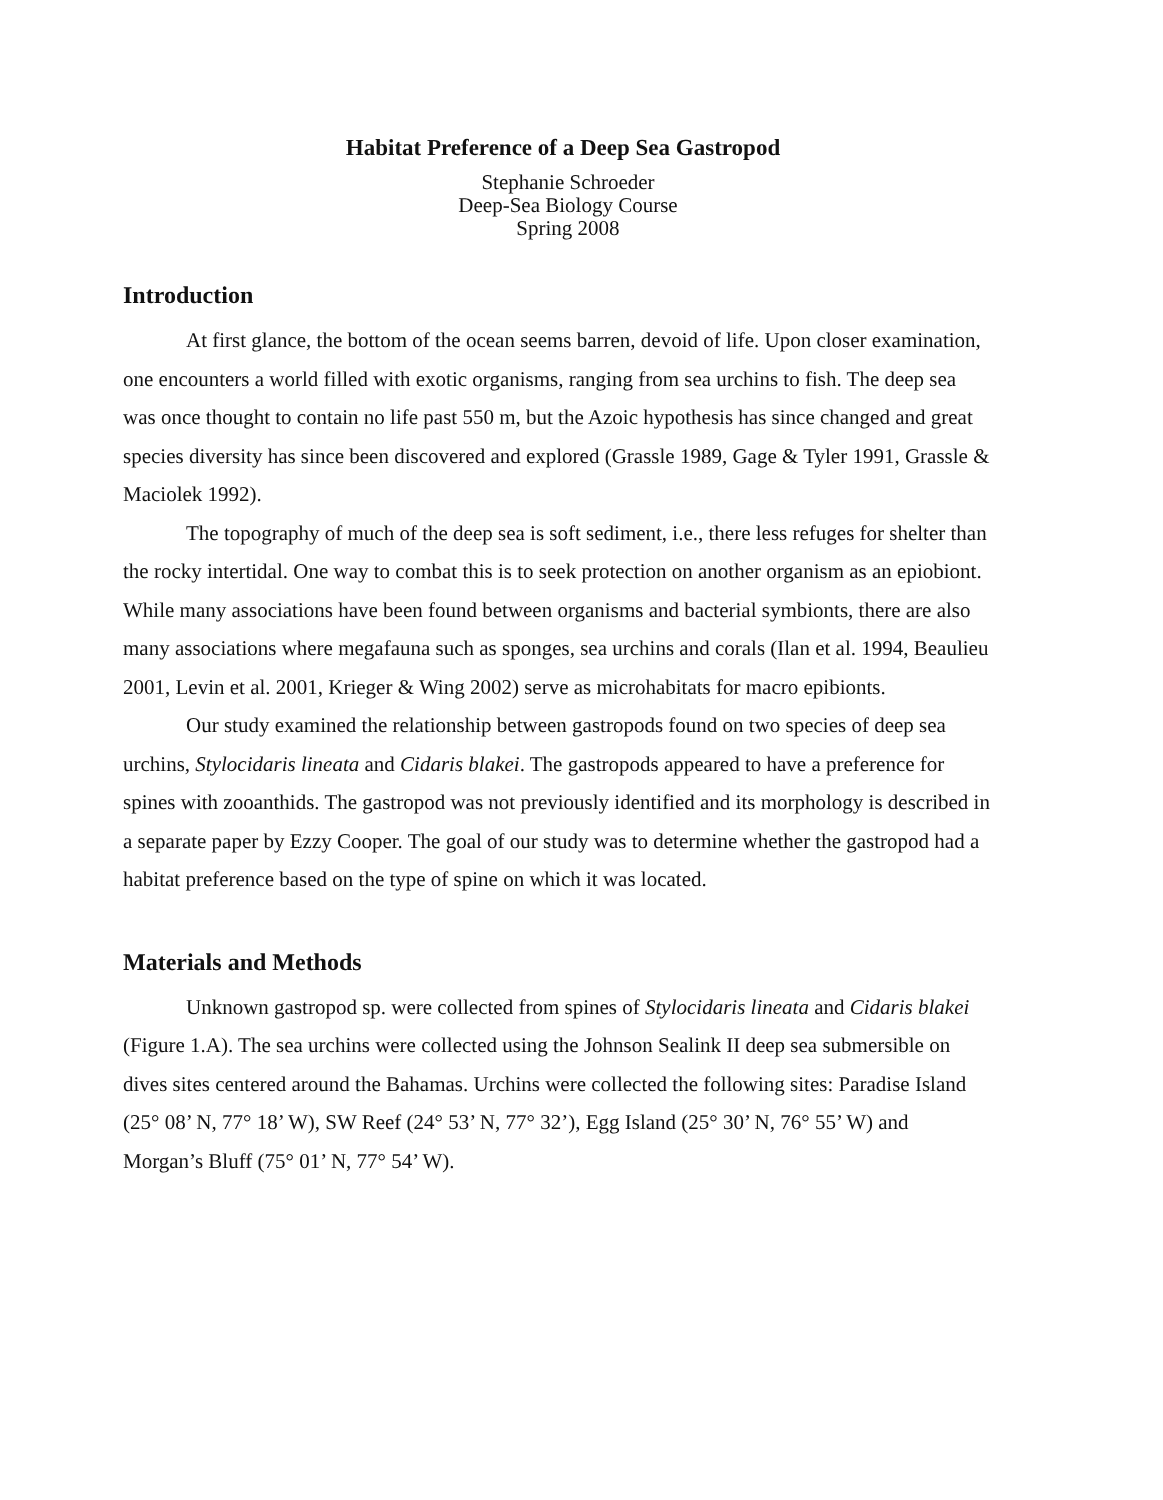Habitat Preference of a Deep Sea Gastropod
Stephanie Schroeder
Deep-Sea Biology Course
Spring 2008
Introduction
At first glance, the bottom of the ocean seems barren, devoid of life. Upon closer examination, one encounters a world filled with exotic organisms, ranging from sea urchins to fish. The deep sea was once thought to contain no life past 550 m, but the Azoic hypothesis has since changed and great species diversity has since been discovered and explored (Grassle 1989, Gage & Tyler 1991, Grassle & Maciolek 1992).
The topography of much of the deep sea is soft sediment, i.e., there less refuges for shelter than the rocky intertidal. One way to combat this is to seek protection on another organism as an epiobiont. While many associations have been found between organisms and bacterial symbionts, there are also many associations where megafauna such as sponges, sea urchins and corals (Ilan et al. 1994, Beaulieu 2001, Levin et al. 2001, Krieger & Wing 2002) serve as microhabitats for macro epibionts.
Our study examined the relationship between gastropods found on two species of deep sea urchins, Stylocidaris lineata and Cidaris blakei. The gastropods appeared to have a preference for spines with zooanthids. The gastropod was not previously identified and its morphology is described in a separate paper by Ezzy Cooper. The goal of our study was to determine whether the gastropod had a habitat preference based on the type of spine on which it was located.
Materials and Methods
Unknown gastropod sp. were collected from spines of Stylocidaris lineata and Cidaris blakei (Figure 1.A). The sea urchins were collected using the Johnson Sealink II deep sea submersible on dives sites centered around the Bahamas. Urchins were collected the following sites: Paradise Island (25° 08’ N, 77° 18’ W), SW Reef (24° 53’ N, 77° 32’), Egg Island (25° 30’ N, 76° 55’ W) and Morgan’s Bluff (75° 01’ N, 77° 54’ W).